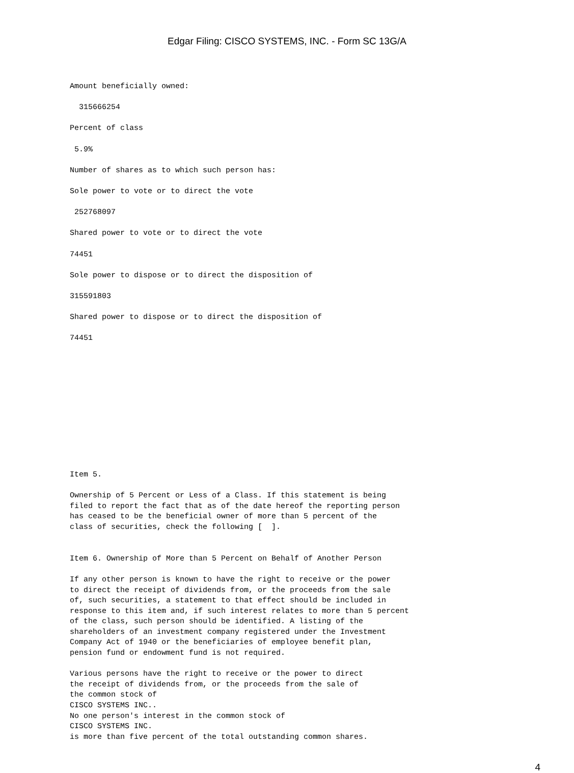Edgar Filing: CISCO SYSTEMS, INC. - Form SC 13G/A
Amount beneficially owned:

  315666254

Percent of class

 5.9%

Number of shares as to which such person has:

Sole power to vote or to direct the vote

 252768097

Shared power to vote or to direct the vote

74451

Sole power to dispose or to direct the disposition of

315591803

Shared power to dispose or to direct the disposition of

74451












Item 5.

Ownership of 5 Percent or Less of a Class. If this statement is being
filed to report the fact that as of the date hereof the reporting person
has ceased to be the beneficial owner of more than 5 percent of the
class of securities, check the following [  ].


Item 6. Ownership of More than 5 Percent on Behalf of Another Person

If any other person is known to have the right to receive or the power
to direct the receipt of dividends from, or the proceeds from the sale
of, such securities, a statement to that effect should be included in
response to this item and, if such interest relates to more than 5 percent
of the class, such person should be identified. A listing of the
shareholders of an investment company registered under the Investment
Company Act of 1940 or the beneficiaries of employee benefit plan,
pension fund or endowment fund is not required.

Various persons have the right to receive or the power to direct
the receipt of dividends from, or the proceeds from the sale of
the common stock of
CISCO SYSTEMS INC..
No one person's interest in the common stock of
CISCO SYSTEMS INC.
is more than five percent of the total outstanding common shares.
4